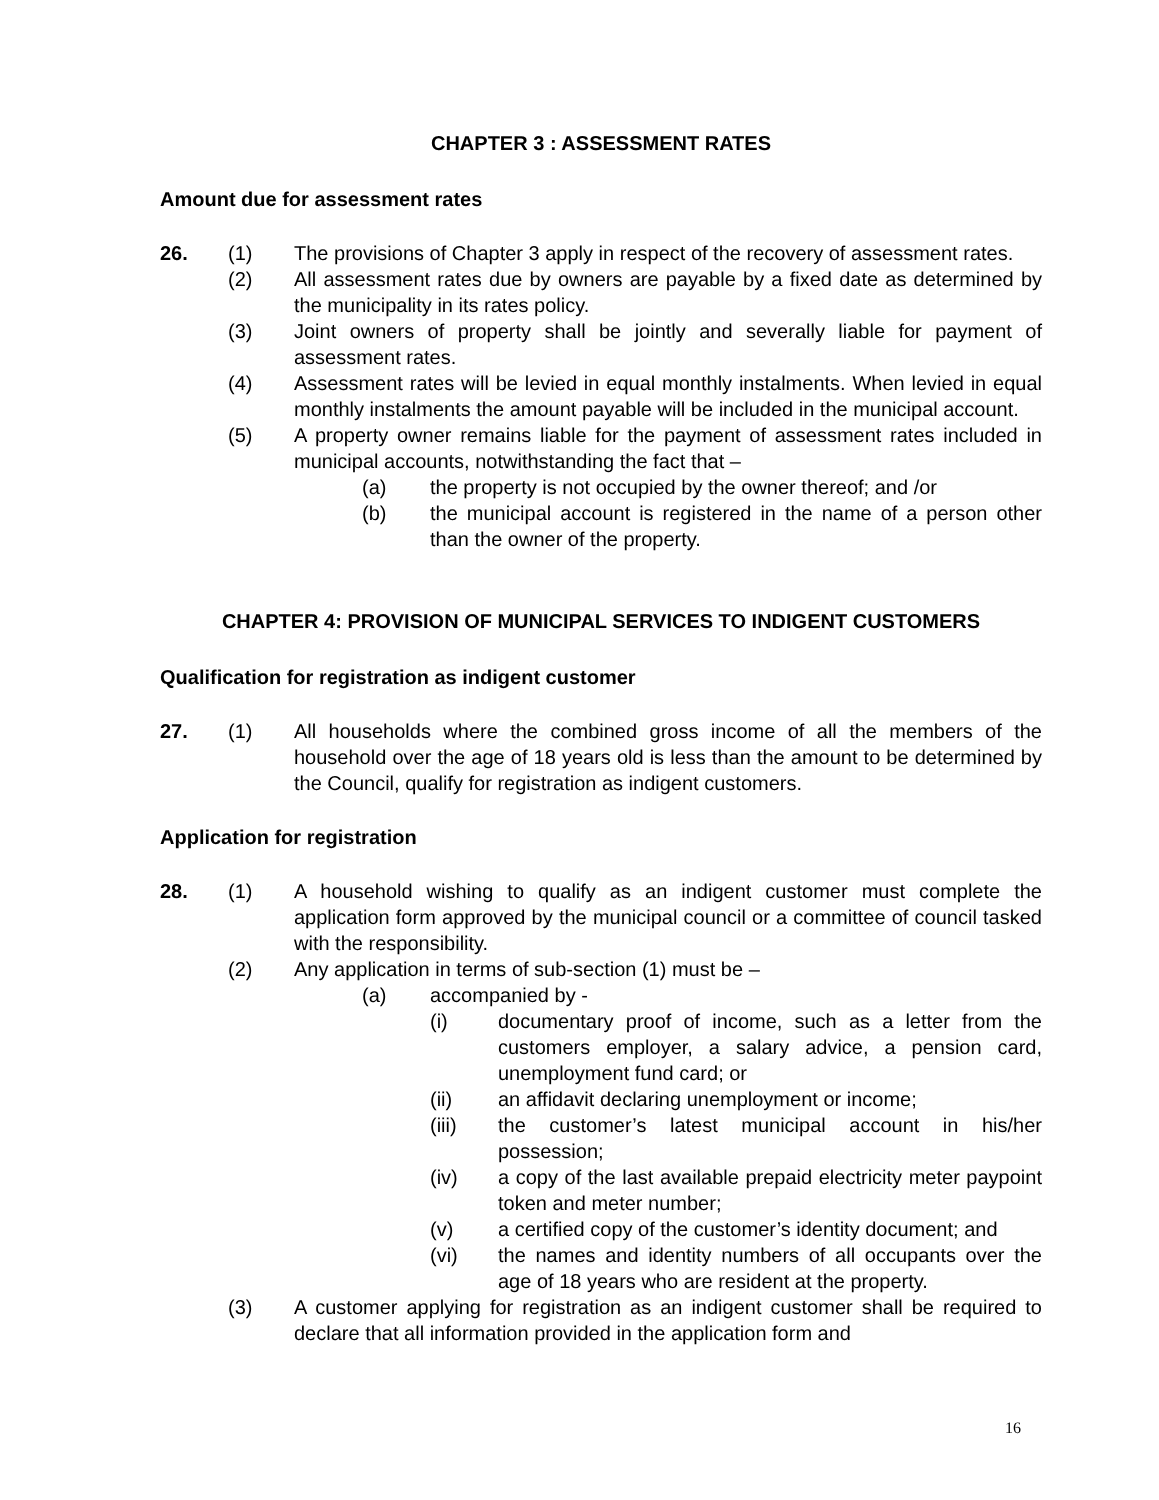CHAPTER 3 : ASSESSMENT RATES
Amount due for assessment rates
26. (1) The provisions of Chapter 3 apply in respect of the recovery of assessment rates.
(2) All assessment rates due by owners are payable by a fixed date as determined by the municipality in its rates policy.
(3) Joint owners of property shall be jointly and severally liable for payment of assessment rates.
(4) Assessment rates will be levied in equal monthly instalments. When levied in equal monthly instalments the amount payable will be included in the municipal account.
(5) A property owner remains liable for the payment of assessment rates included in municipal accounts, notwithstanding the fact that –
(a) the property is not occupied by the owner thereof; and /or
(b) the municipal account is registered in the name of a person other than the owner of the property.
CHAPTER 4: PROVISION OF MUNICIPAL SERVICES TO INDIGENT CUSTOMERS
Qualification for registration as indigent customer
27. (1) All households where the combined gross income of all the members of the household over the age of 18 years old is less than the amount to be determined by the Council, qualify for registration as indigent customers.
Application for registration
28. (1) A household wishing to qualify as an indigent customer must complete the application form approved by the municipal council or a committee of council tasked with the responsibility.
(2) Any application in terms of sub-section (1) must be –
(a) accompanied by -
(i) documentary proof of income, such as a letter from the customers employer, a salary advice, a pension card, unemployment fund card; or
(ii) an affidavit declaring unemployment or income;
(iii) the customer’s latest municipal account in his/her possession;
(iv) a copy of the last available prepaid electricity meter paypoint token and meter number;
(v) a certified copy of the customer’s identity document; and
(vi) the names and identity numbers of all occupants over the age of 18 years who are resident at the property.
(3) A customer applying for registration as an indigent customer shall be required to declare that all information provided in the application form and
16